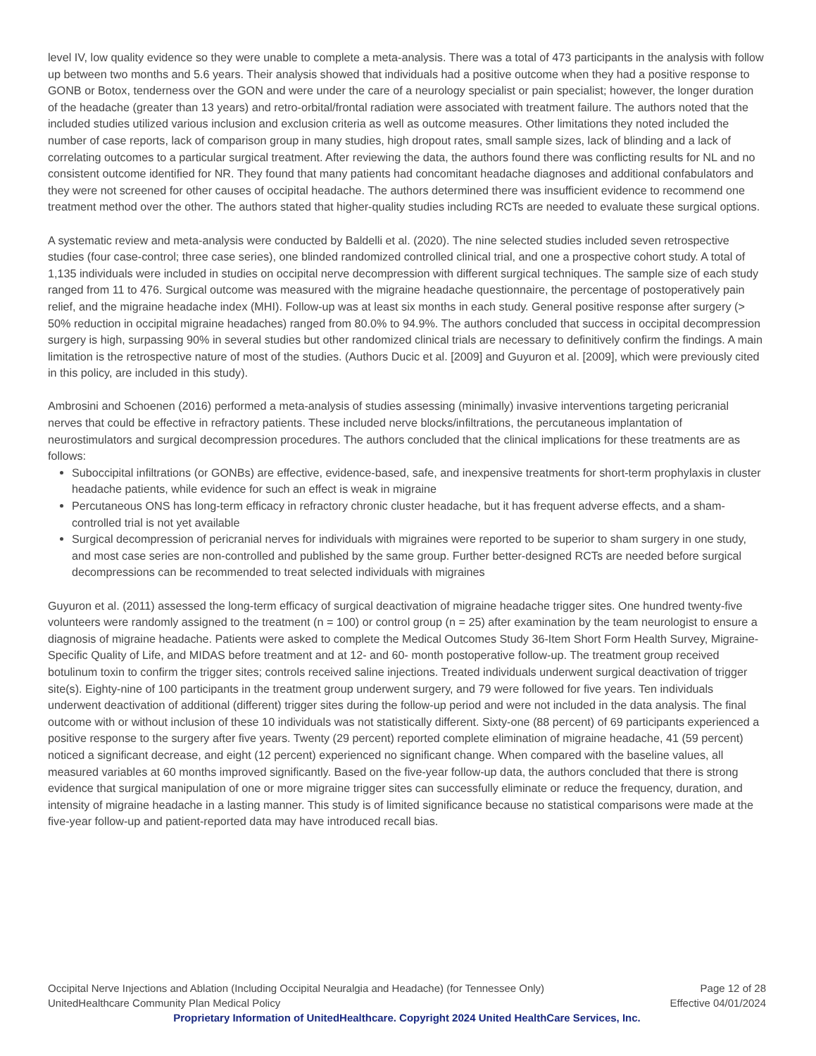level IV, low quality evidence so they were unable to complete a meta-analysis. There was a total of 473 participants in the analysis with follow up between two months and 5.6 years. Their analysis showed that individuals had a positive outcome when they had a positive response to GONB or Botox, tenderness over the GON and were under the care of a neurology specialist or pain specialist; however, the longer duration of the headache (greater than 13 years) and retro-orbital/frontal radiation were associated with treatment failure. The authors noted that the included studies utilized various inclusion and exclusion criteria as well as outcome measures. Other limitations they noted included the number of case reports, lack of comparison group in many studies, high dropout rates, small sample sizes, lack of blinding and a lack of correlating outcomes to a particular surgical treatment. After reviewing the data, the authors found there was conflicting results for NL and no consistent outcome identified for NR. They found that many patients had concomitant headache diagnoses and additional confabulators and they were not screened for other causes of occipital headache. The authors determined there was insufficient evidence to recommend one treatment method over the other. The authors stated that higher-quality studies including RCTs are needed to evaluate these surgical options.
A systematic review and meta-analysis were conducted by Baldelli et al. (2020). The nine selected studies included seven retrospective studies (four case-control; three case series), one blinded randomized controlled clinical trial, and one a prospective cohort study. A total of 1,135 individuals were included in studies on occipital nerve decompression with different surgical techniques. The sample size of each study ranged from 11 to 476. Surgical outcome was measured with the migraine headache questionnaire, the percentage of postoperatively pain relief, and the migraine headache index (MHI). Follow-up was at least six months in each study. General positive response after surgery (> 50% reduction in occipital migraine headaches) ranged from 80.0% to 94.9%. The authors concluded that success in occipital decompression surgery is high, surpassing 90% in several studies but other randomized clinical trials are necessary to definitively confirm the findings. A main limitation is the retrospective nature of most of the studies. (Authors Ducic et al. [2009] and Guyuron et al. [2009], which were previously cited in this policy, are included in this study).
Ambrosini and Schoenen (2016) performed a meta-analysis of studies assessing (minimally) invasive interventions targeting pericranial nerves that could be effective in refractory patients. These included nerve blocks/infiltrations, the percutaneous implantation of neurostimulators and surgical decompression procedures. The authors concluded that the clinical implications for these treatments are as follows:
Suboccipital infiltrations (or GONBs) are effective, evidence-based, safe, and inexpensive treatments for short-term prophylaxis in cluster headache patients, while evidence for such an effect is weak in migraine
Percutaneous ONS has long-term efficacy in refractory chronic cluster headache, but it has frequent adverse effects, and a sham-controlled trial is not yet available
Surgical decompression of pericranial nerves for individuals with migraines were reported to be superior to sham surgery in one study, and most case series are non-controlled and published by the same group. Further better-designed RCTs are needed before surgical decompressions can be recommended to treat selected individuals with migraines
Guyuron et al. (2011) assessed the long-term efficacy of surgical deactivation of migraine headache trigger sites. One hundred twenty-five volunteers were randomly assigned to the treatment (n = 100) or control group (n = 25) after examination by the team neurologist to ensure a diagnosis of migraine headache. Patients were asked to complete the Medical Outcomes Study 36-Item Short Form Health Survey, Migraine-Specific Quality of Life, and MIDAS before treatment and at 12- and 60- month postoperative follow-up. The treatment group received botulinum toxin to confirm the trigger sites; controls received saline injections. Treated individuals underwent surgical deactivation of trigger site(s). Eighty-nine of 100 participants in the treatment group underwent surgery, and 79 were followed for five years. Ten individuals underwent deactivation of additional (different) trigger sites during the follow-up period and were not included in the data analysis. The final outcome with or without inclusion of these 10 individuals was not statistically different. Sixty-one (88 percent) of 69 participants experienced a positive response to the surgery after five years. Twenty (29 percent) reported complete elimination of migraine headache, 41 (59 percent) noticed a significant decrease, and eight (12 percent) experienced no significant change. When compared with the baseline values, all measured variables at 60 months improved significantly. Based on the five-year follow-up data, the authors concluded that there is strong evidence that surgical manipulation of one or more migraine trigger sites can successfully eliminate or reduce the frequency, duration, and intensity of migraine headache in a lasting manner. This study is of limited significance because no statistical comparisons were made at the five-year follow-up and patient-reported data may have introduced recall bias.
Occipital Nerve Injections and Ablation (Including Occipital Neuralgia and Headache) (for Tennessee Only) Page 12 of 28
UnitedHealthcare Community Plan Medical Policy Effective 04/01/2024
Proprietary Information of UnitedHealthcare. Copyright 2024 United HealthCare Services, Inc.